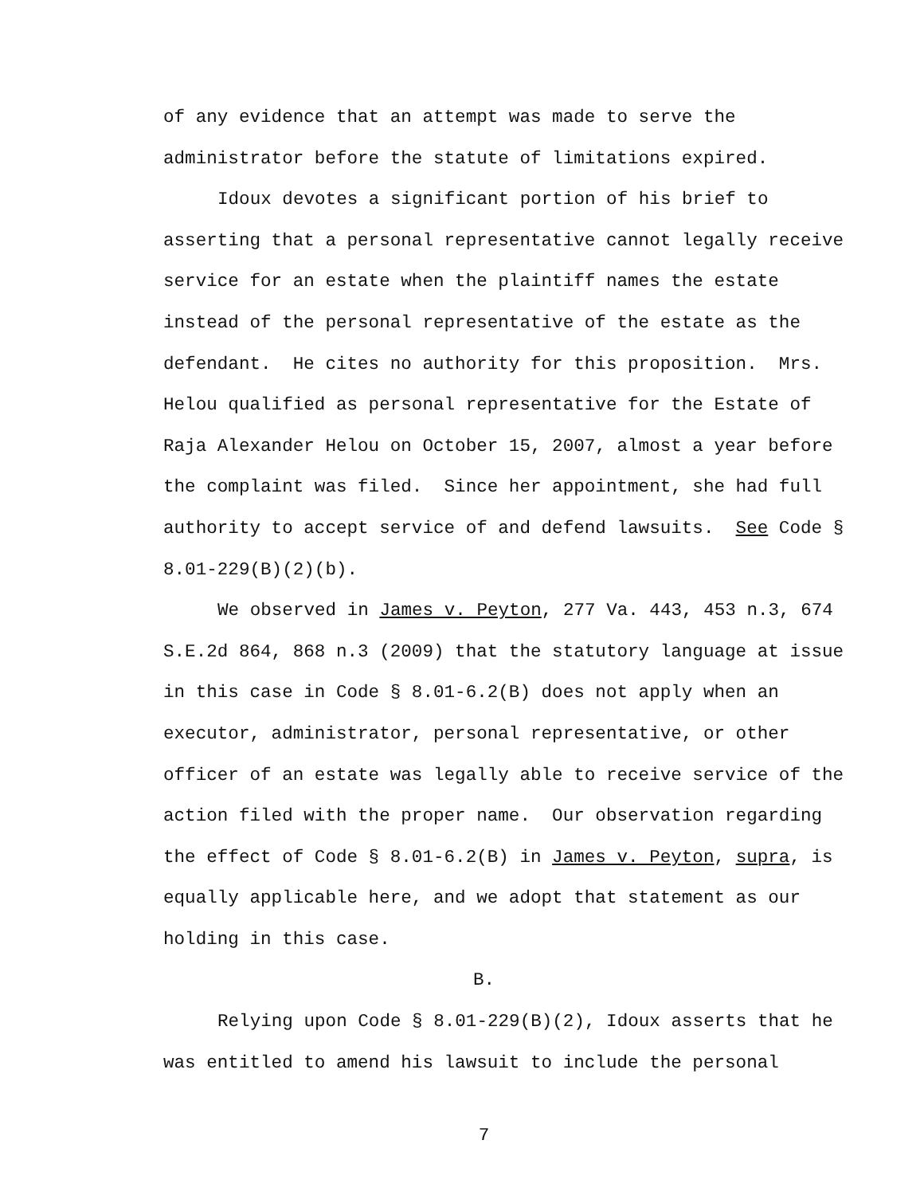of any evidence that an attempt was made to serve the administrator before the statute of limitations expired.
Idoux devotes a significant portion of his brief to asserting that a personal representative cannot legally receive service for an estate when the plaintiff names the estate instead of the personal representative of the estate as the defendant. He cites no authority for this proposition. Mrs. Helou qualified as personal representative for the Estate of Raja Alexander Helou on October 15, 2007, almost a year before the complaint was filed. Since her appointment, she had full authority to accept service of and defend lawsuits. See Code § 8.01-229(B)(2)(b).
We observed in James v. Peyton, 277 Va. 443, 453 n.3, 674 S.E.2d 864, 868 n.3 (2009) that the statutory language at issue in this case in Code § 8.01-6.2(B) does not apply when an executor, administrator, personal representative, or other officer of an estate was legally able to receive service of the action filed with the proper name. Our observation regarding the effect of Code § 8.01-6.2(B) in James v. Peyton, supra, is equally applicable here, and we adopt that statement as our holding in this case.
B.
Relying upon Code § 8.01-229(B)(2), Idoux asserts that he was entitled to amend his lawsuit to include the personal
7